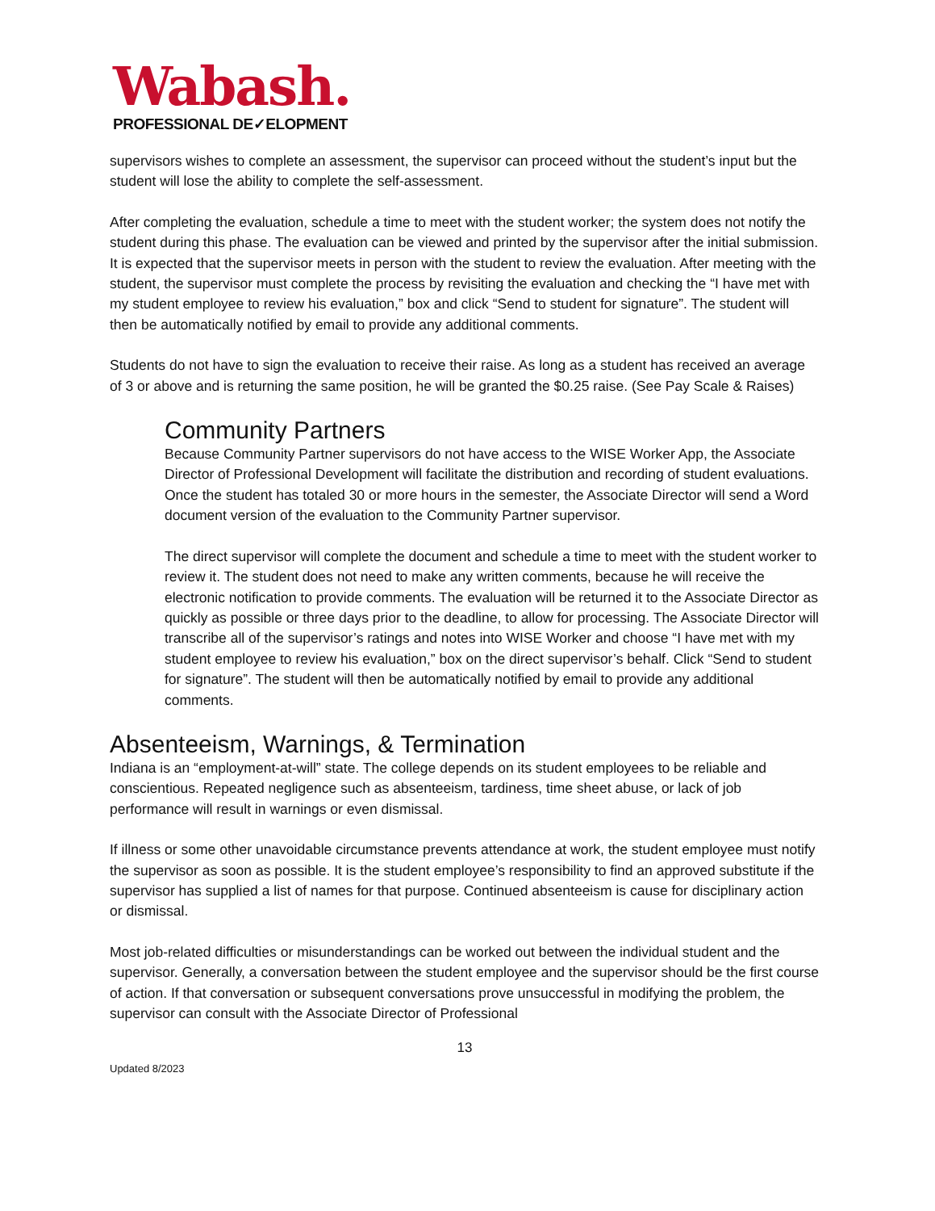Wabash.
PROFESSIONAL DE✓ELOPMENT
supervisors wishes to complete an assessment, the supervisor can proceed without the student’s input but the student will lose the ability to complete the self-assessment.
After completing the evaluation, schedule a time to meet with the student worker; the system does not notify the student during this phase. The evaluation can be viewed and printed by the supervisor after the initial submission. It is expected that the supervisor meets in person with the student to review the evaluation. After meeting with the student, the supervisor must complete the process by revisiting the evaluation and checking the “I have met with my student employee to review his evaluation,” box and click “Send to student for signature”. The student will then be automatically notified by email to provide any additional comments.
Students do not have to sign the evaluation to receive their raise. As long as a student has received an average of 3 or above and is returning the same position, he will be granted the $0.25 raise. (See Pay Scale & Raises)
Community Partners
Because Community Partner supervisors do not have access to the WISE Worker App, the Associate Director of Professional Development will facilitate the distribution and recording of student evaluations. Once the student has totaled 30 or more hours in the semester, the Associate Director will send a Word document version of the evaluation to the Community Partner supervisor.
The direct supervisor will complete the document and schedule a time to meet with the student worker to review it. The student does not need to make any written comments, because he will receive the electronic notification to provide comments. The evaluation will be returned it to the Associate Director as quickly as possible or three days prior to the deadline, to allow for processing. The Associate Director will transcribe all of the supervisor’s ratings and notes into WISE Worker and choose “I have met with my student employee to review his evaluation,” box on the direct supervisor’s behalf. Click “Send to student for signature”. The student will then be automatically notified by email to provide any additional comments.
Absenteeism, Warnings, & Termination
Indiana is an “employment-at-will” state. The college depends on its student employees to be reliable and conscientious. Repeated negligence such as absenteeism, tardiness, time sheet abuse, or lack of job performance will result in warnings or even dismissal.
If illness or some other unavoidable circumstance prevents attendance at work, the student employee must notify the supervisor as soon as possible. It is the student employee’s responsibility to find an approved substitute if the supervisor has supplied a list of names for that purpose. Continued absenteeism is cause for disciplinary action or dismissal.
Most job-related difficulties or misunderstandings can be worked out between the individual student and the supervisor. Generally, a conversation between the student employee and the supervisor should be the first course of action. If that conversation or subsequent conversations prove unsuccessful in modifying the problem, the supervisor can consult with the Associate Director of Professional
13
Updated 8/2023